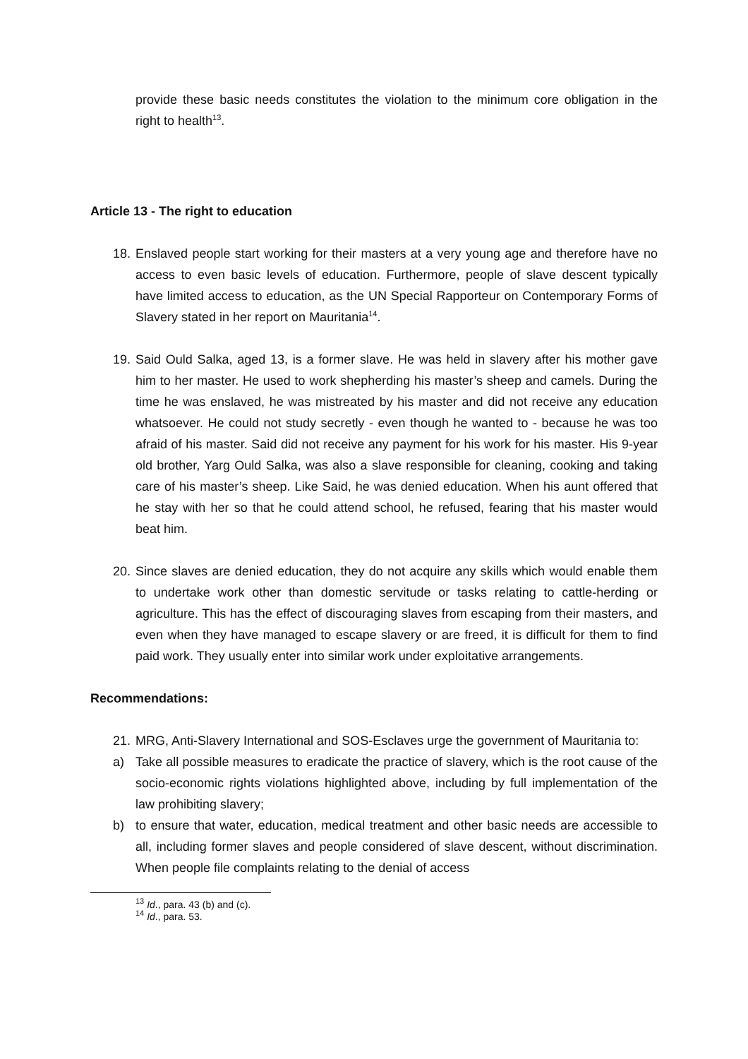provide these basic needs constitutes the violation to the minimum core obligation in the right to health<sup>13</sup>.
Article 13 - The right to education
18.
Enslaved people start working for their masters at a very young age and therefore have no access to even basic levels of education. Furthermore, people of slave descent typically have limited access to education, as the UN Special Rapporteur on Contemporary Forms of Slavery stated in her report on Mauritania<sup>14</sup>.
19.
Said Ould Salka, aged 13, is a former slave. He was held in slavery after his mother gave him to her master. He used to work shepherding his master’s sheep and camels. During the time he was enslaved, he was mistreated by his master and did not receive any education whatsoever. He could not study secretly - even though he wanted to - because he was too afraid of his master. Said did not receive any payment for his work for his master. His 9-year old brother, Yarg Ould Salka, was also a slave responsible for cleaning, cooking and taking care of his master’s sheep. Like Said, he was denied education. When his aunt offered that he stay with her so that he could attend school, he refused, fearing that his master would beat him.
20.
Since slaves are denied education, they do not acquire any skills which would enable them to undertake work other than domestic servitude or tasks relating to cattle-herding or agriculture. This has the effect of discouraging slaves from escaping from their masters, and even when they have managed to escape slavery or are freed, it is difficult for them to find paid work. They usually enter into similar work under exploitative arrangements.
Recommendations:
21.
MRG, Anti-Slavery International and SOS-Esclaves urge the government of Mauritania to:
a) Take all possible measures to eradicate the practice of slavery, which is the root cause of the socio-economic rights violations highlighted above, including by full implementation of the law prohibiting slavery;
b) to ensure that water, education, medical treatment and other basic needs are accessible to all, including former slaves and people considered of slave descent, without discrimination. When people file complaints relating to the denial of access
<sup>13</sup> Id., para. 43 (b) and (c).
<sup>14</sup> Id., para. 53.